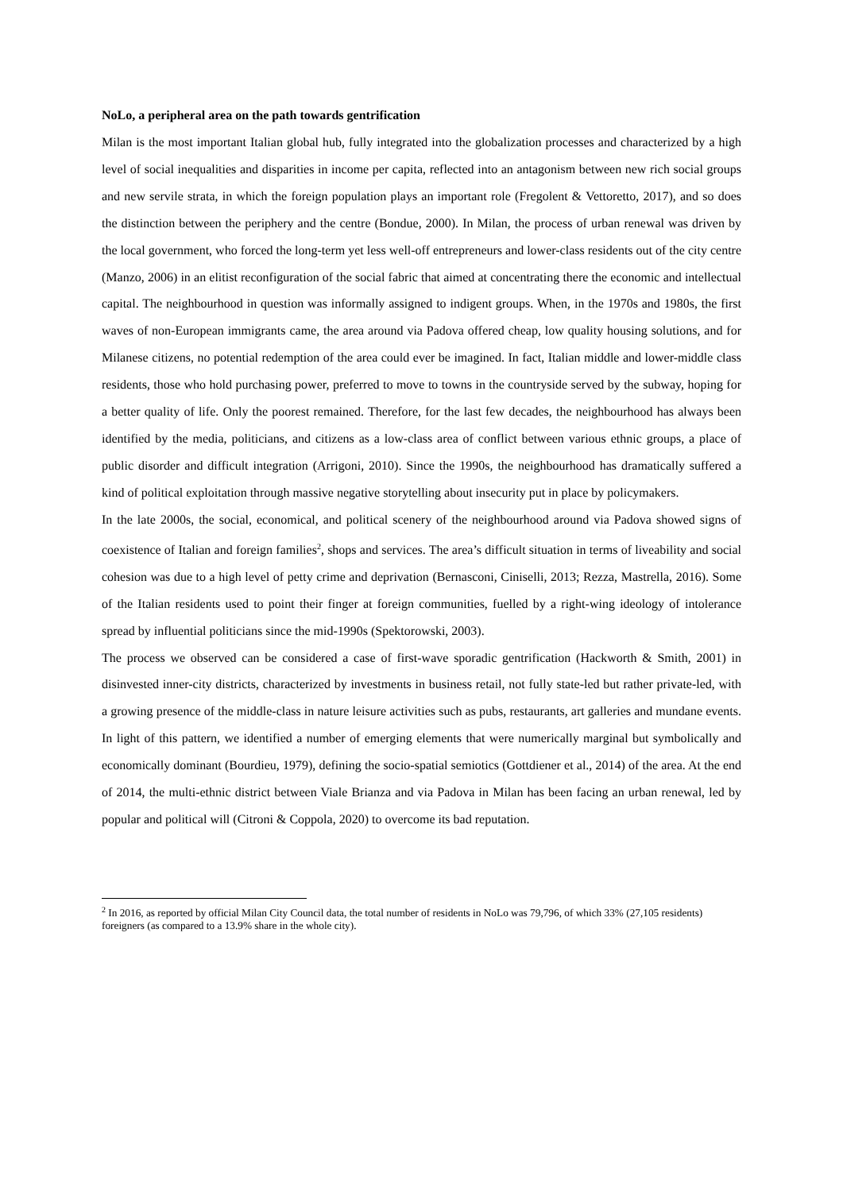NoLo, a peripheral area on the path towards gentrification
Milan is the most important Italian global hub, fully integrated into the globalization processes and characterized by a high level of social inequalities and disparities in income per capita, reflected into an antagonism between new rich social groups and new servile strata, in which the foreign population plays an important role (Fregolent & Vettoretto, 2017), and so does the distinction between the periphery and the centre (Bondue, 2000). In Milan, the process of urban renewal was driven by the local government, who forced the long-term yet less well-off entrepreneurs and lower-class residents out of the city centre (Manzo, 2006) in an elitist reconfiguration of the social fabric that aimed at concentrating there the economic and intellectual capital. The neighbourhood in question was informally assigned to indigent groups. When, in the 1970s and 1980s, the first waves of non-European immigrants came, the area around via Padova offered cheap, low quality housing solutions, and for Milanese citizens, no potential redemption of the area could ever be imagined. In fact, Italian middle and lower-middle class residents, those who hold purchasing power, preferred to move to towns in the countryside served by the subway, hoping for a better quality of life. Only the poorest remained. Therefore, for the last few decades, the neighbourhood has always been identified by the media, politicians, and citizens as a low-class area of conflict between various ethnic groups, a place of public disorder and difficult integration (Arrigoni, 2010). Since the 1990s, the neighbourhood has dramatically suffered a kind of political exploitation through massive negative storytelling about insecurity put in place by policymakers.
In the late 2000s, the social, economical, and political scenery of the neighbourhood around via Padova showed signs of coexistence of Italian and foreign families<sup>2</sup>, shops and services. The area’s difficult situation in terms of liveability and social cohesion was due to a high level of petty crime and deprivation (Bernasconi, Ciniselli, 2013; Rezza, Mastrella, 2016). Some of the Italian residents used to point their finger at foreign communities, fuelled by a right-wing ideology of intolerance spread by influential politicians since the mid-1990s (Spektorowski, 2003).
The process we observed can be considered a case of first-wave sporadic gentrification (Hackworth & Smith, 2001) in disinvested inner-city districts, characterized by investments in business retail, not fully state-led but rather private-led, with a growing presence of the middle-class in nature leisure activities such as pubs, restaurants, art galleries and mundane events. In light of this pattern, we identified a number of emerging elements that were numerically marginal but symbolically and economically dominant (Bourdieu, 1979), defining the socio-spatial semiotics (Gottdiener et al., 2014) of the area. At the end of 2014, the multi-ethnic district between Viale Brianza and via Padova in Milan has been facing an urban renewal, led by popular and political will (Citroni & Coppola, 2020) to overcome its bad reputation.
<sup>2</sup> In 2016, as reported by official Milan City Council data, the total number of residents in NoLo was 79,796, of which 33% (27,105 residents) foreigners (as compared to a 13.9% share in the whole city).